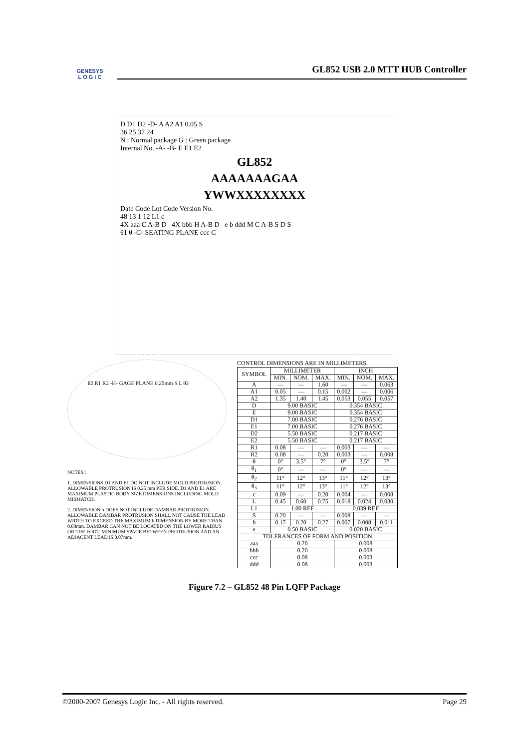GENESYS
L O G I C
GL852 USB 2.0 MTT HUB Controller
D D1 D2 -D- A A2 A1 0.05 S
36 25 37 24
N : Normal package G : Green package
Internal No. -A- -B- E E1 E2
GL852
AAAAAAAGAA
YWWXXXXXXXX
Date Code Lot Code Version No.
48 13 1 12 L1 c
4X aaa C A-B D 4X bbb H A-B D e b ddd M C A-B S D S
θ1 θ -C- SEATING PLANE ccc C
θ2 R1 R2 -H- GAGE PLANE 0.25mm S L θ3
NOTES :
1. DIMENSIONS D1 AND E1 DO NOT INCLUDE MOLD PROTRUSION. ALLOWABLE PROTRUSION IS 0.25 mm PER SIDE. D1 AND E1 ARE MAXIMUM PLASTIC BODY SIZE DIMENSIONS INCLUDING MOLD MISMATCH.
2. DIMENSION b DOES NOT INCLUDE DAMBAR PROTRUSION. ALLOWABLE DAMBAR PROTRUSION SHALL NOT CAUSE THE LEAD WIDTH TO EXCEED THE MAXIMUM b DIMENSION BY MORE THAN 0.08mm. DAMBAR CAN NOT BE LOCATED ON THE LOWER RADIUS OR THE FOOT. MINIMUM SPACE BETWEEN PROTRUSION AND AN ADJACENT LEAD IS 0.07mm.
CONTROL DIMENSIONS ARE IN MILLIMETERS.
| SYMBOL | MILLIMETER | | | INCH | | |
| --- | --- | --- | --- | --- | --- | --- |
| | MIN. | NOM. | MAX. | MIN. | NOM. | MAX. |
| A | — | — | 1.60 | — | — | 0.063 |
| A1 | 0.05 | — | 0.15 | 0.002 | — | 0.006 |
| A2 | 1.35 | 1.40 | 1.45 | 0.053 | 0.055 | 0.057 |
| D | 9.00 BASIC | | | 0.354 BASIC | | |
| E | 9.00 BASIC | | | 0.354 BASIC | | |
| D1 | 7.00 BASIC | | | 0.276 BASIC | | |
| E1 | 7.00 BASIC | | | 0.276 BASIC | | |
| D2 | 5.50 BASIC | | | 0.217 BASIC | | |
| E2 | 5.50 BASIC | | | 0.217 BASIC | | |
| R1 | 0.08 | — | — | 0.003 | — | — |
| R2 | 0.08 | — | 0.20 | 0.003 | — | 0.008 |
| θ | 0° | 3.5° | 7° | 0° | 3.5° | 7° |
| θ<sub>1</sub> | 0° | — | — | 0° | — | — |
| θ<sub>2</sub> | 11° | 12° | 13° | 11° | 12° | 13° |
| θ<sub>3</sub> | 11° | 12° | 13° | 11° | 12° | 13° |
| c | 0.09 | — | 0.20 | 0.004 | — | 0.008 |
| L | 0.45 | 0.60 | 0.75 | 0.018 | 0.024 | 0.030 |
| L1 | 1.00 REF | | | 0.039 REF | | |
| S | 0.20 | — | — | 0.008 | — | — |
| b | 0.17 | 0.20 | 0.27 | 0.007 | 0.008 | 0.011 |
| e | 0.50 BASIC | | | 0.020 BASIC | | |
| TOLERANCES OF FORM AND POSITION | | | | | | |
| aaa | 0.20 | | | 0.008 | | |
| bbb | 0.20 | | | 0.008 | | |
| ccc | 0.08 | | | 0.003 | | |
| ddd | 0.08 | | | 0.003 | | |
Figure 7.2 – GL852 48 Pin LQFP Package
©2000-2007 Genesys Logic Inc. - All rights reserved. Page 29